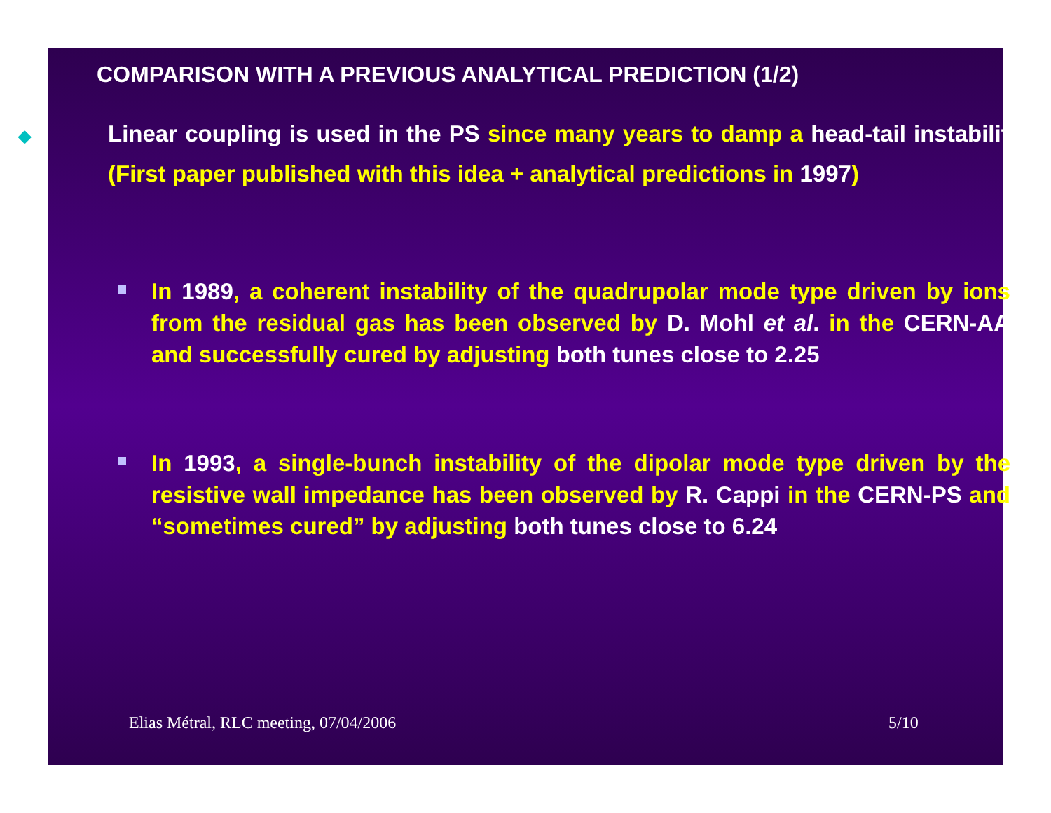COMPARISON WITH A PREVIOUS ANALYTICAL PREDICTION (1/2)
◆ Linear coupling is used in the PS since many years to damp a head-tail instability (First paper published with this idea + analytical predictions in 1997)
In 1989, a coherent instability of the quadrupolar mode type driven by ions from the residual gas has been observed by D. Mohl et al. in the CERN-AA and successfully cured by adjusting both tunes close to 2.25
In 1993, a single-bunch instability of the dipolar mode type driven by the resistive wall impedance has been observed by R. Cappi in the CERN-PS and “sometimes cured” by adjusting both tunes close to 6.24
Elias Métral, RLC meeting, 07/04/2006
5/10